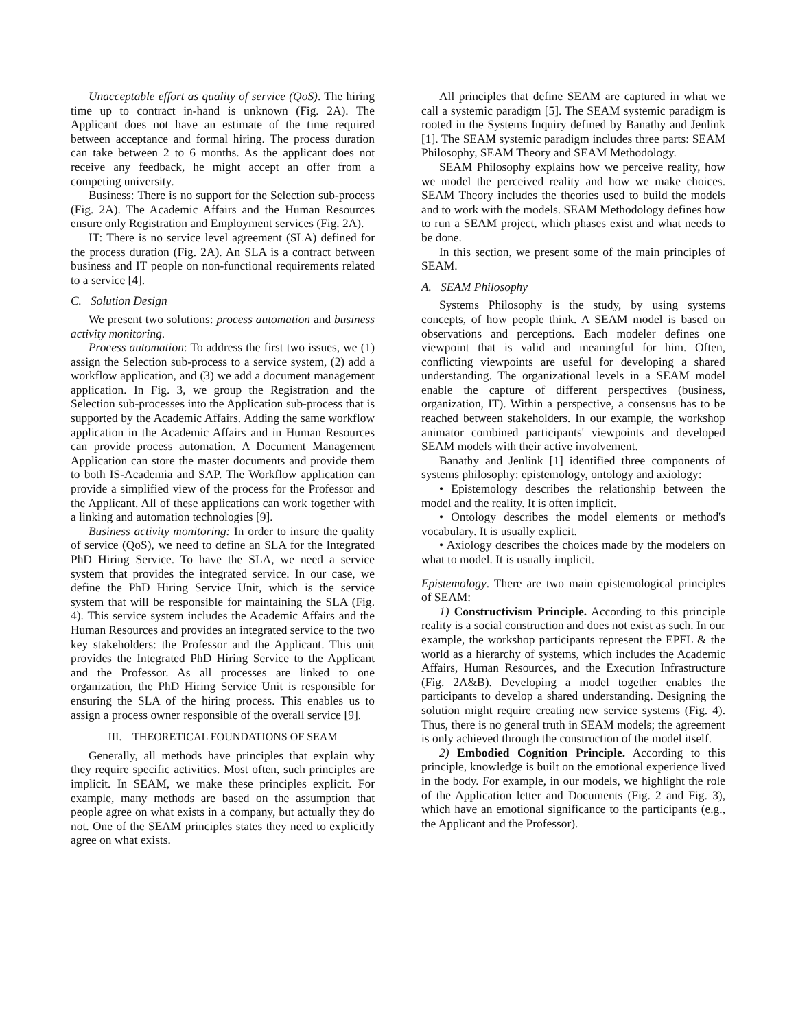Unacceptable effort as quality of service (QoS). The hiring time up to contract in-hand is unknown (Fig. 2A). The Applicant does not have an estimate of the time required between acceptance and formal hiring. The process duration can take between 2 to 6 months. As the applicant does not receive any feedback, he might accept an offer from a competing university.
Business: There is no support for the Selection sub-process (Fig. 2A). The Academic Affairs and the Human Resources ensure only Registration and Employment services (Fig. 2A).
IT: There is no service level agreement (SLA) defined for the process duration (Fig. 2A). An SLA is a contract between business and IT people on non-functional requirements related to a service [4].
C. Solution Design
We present two solutions: process automation and business activity monitoring.
Process automation: To address the first two issues, we (1) assign the Selection sub-process to a service system, (2) add a workflow application, and (3) we add a document management application. In Fig. 3, we group the Registration and the Selection sub-processes into the Application sub-process that is supported by the Academic Affairs. Adding the same workflow application in the Academic Affairs and in Human Resources can provide process automation. A Document Management Application can store the master documents and provide them to both IS-Academia and SAP. The Workflow application can provide a simplified view of the process for the Professor and the Applicant. All of these applications can work together with a linking and automation technologies [9].
Business activity monitoring: In order to insure the quality of service (QoS), we need to define an SLA for the Integrated PhD Hiring Service. To have the SLA, we need a service system that provides the integrated service. In our case, we define the PhD Hiring Service Unit, which is the service system that will be responsible for maintaining the SLA (Fig. 4). This service system includes the Academic Affairs and the Human Resources and provides an integrated service to the two key stakeholders: the Professor and the Applicant. This unit provides the Integrated PhD Hiring Service to the Applicant and the Professor. As all processes are linked to one organization, the PhD Hiring Service Unit is responsible for ensuring the SLA of the hiring process. This enables us to assign a process owner responsible of the overall service [9].
III. THEORETICAL FOUNDATIONS OF SEAM
Generally, all methods have principles that explain why they require specific activities. Most often, such principles are implicit. In SEAM, we make these principles explicit. For example, many methods are based on the assumption that people agree on what exists in a company, but actually they do not. One of the SEAM principles states they need to explicitly agree on what exists.
All principles that define SEAM are captured in what we call a systemic paradigm [5]. The SEAM systemic paradigm is rooted in the Systems Inquiry defined by Banathy and Jenlink [1]. The SEAM systemic paradigm includes three parts: SEAM Philosophy, SEAM Theory and SEAM Methodology.
SEAM Philosophy explains how we perceive reality, how we model the perceived reality and how we make choices. SEAM Theory includes the theories used to build the models and to work with the models. SEAM Methodology defines how to run a SEAM project, which phases exist and what needs to be done.
In this section, we present some of the main principles of SEAM.
A. SEAM Philosophy
Systems Philosophy is the study, by using systems concepts, of how people think. A SEAM model is based on observations and perceptions. Each modeler defines one viewpoint that is valid and meaningful for him. Often, conflicting viewpoints are useful for developing a shared understanding. The organizational levels in a SEAM model enable the capture of different perspectives (business, organization, IT). Within a perspective, a consensus has to be reached between stakeholders. In our example, the workshop animator combined participants' viewpoints and developed SEAM models with their active involvement.
Banathy and Jenlink [1] identified three components of systems philosophy: epistemology, ontology and axiology:
• Epistemology describes the relationship between the model and the reality. It is often implicit.
• Ontology describes the model elements or method's vocabulary. It is usually explicit.
• Axiology describes the choices made by the modelers on what to model. It is usually implicit.
Epistemology. There are two main epistemological principles of SEAM:
1) Constructivism Principle. According to this principle reality is a social construction and does not exist as such. In our example, the workshop participants represent the EPFL & the world as a hierarchy of systems, which includes the Academic Affairs, Human Resources, and the Execution Infrastructure (Fig. 2A&B). Developing a model together enables the participants to develop a shared understanding. Designing the solution might require creating new service systems (Fig. 4). Thus, there is no general truth in SEAM models; the agreement is only achieved through the construction of the model itself.
2) Embodied Cognition Principle. According to this principle, knowledge is built on the emotional experience lived in the body. For example, in our models, we highlight the role of the Application letter and Documents (Fig. 2 and Fig. 3), which have an emotional significance to the participants (e.g., the Applicant and the Professor).